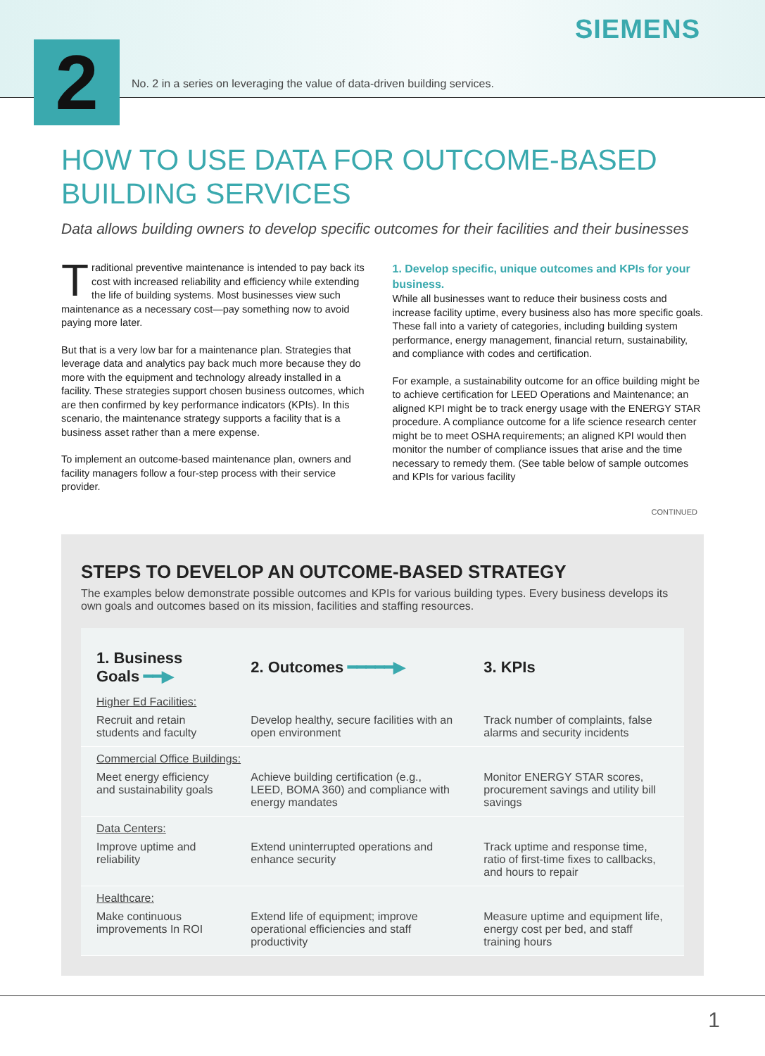SIEMENS
2
No. 2 in a series on leveraging the value of data-driven building services.
HOW TO USE DATA FOR OUTCOME-BASED BUILDING SERVICES
Data allows building owners to develop specific outcomes for their facilities and their businesses
Traditional preventive maintenance is intended to pay back its cost with increased reliability and efficiency while extending the life of building systems. Most businesses view such maintenance as a necessary cost—pay something now to avoid paying more later.
But that is a very low bar for a maintenance plan. Strategies that leverage data and analytics pay back much more because they do more with the equipment and technology already installed in a facility. These strategies support chosen business outcomes, which are then confirmed by key performance indicators (KPIs). In this scenario, the maintenance strategy supports a facility that is a business asset rather than a mere expense.
To implement an outcome-based maintenance plan, owners and facility managers follow a four-step process with their service provider.
1. Develop specific, unique outcomes and KPIs for your business.
While all businesses want to reduce their business costs and increase facility uptime, every business also has more specific goals. These fall into a variety of categories, including building system performance, energy management, financial return, sustainability, and compliance with codes and certification.
For example, a sustainability outcome for an office building might be to achieve certification for LEED Operations and Maintenance; an aligned KPI might be to track energy usage with the ENERGY STAR procedure. A compliance outcome for a life science research center might be to meet OSHA requirements; an aligned KPI would then monitor the number of compliance issues that arise and the time necessary to remedy them. (See table below of sample outcomes and KPIs for various facility
CONTINUED
STEPS TO DEVELOP AN OUTCOME-BASED STRATEGY
The examples below demonstrate possible outcomes and KPIs for various building types. Every business develops its own goals and outcomes based on its mission, facilities and staffing resources.
| 1. Business Goals ━━▶ | 2. Outcomes ━━━━━▶ | 3. KPIs |
| --- | --- | --- |
| Higher Ed Facilities: | | |
| Recruit and retain students and faculty | Develop healthy, secure facilities with an open environment | Track number of complaints, false alarms and security incidents |
| Commercial Office Buildings: | | |
| Meet energy efficiency and sustainability goals | Achieve building certification (e.g., LEED, BOMA 360) and compliance with energy mandates | Monitor ENERGY STAR scores, procurement savings and utility bill savings |
| Data Centers: | | |
| Improve uptime and reliability | Extend uninterrupted operations and enhance security | Track uptime and response time, ratio of first-time fixes to callbacks, and hours to repair |
| Healthcare: | | |
| Make continuous improvements In ROI | Extend life of equipment; improve operational efficiencies and staff productivity | Measure uptime and equipment life, energy cost per bed, and staff training hours |
1